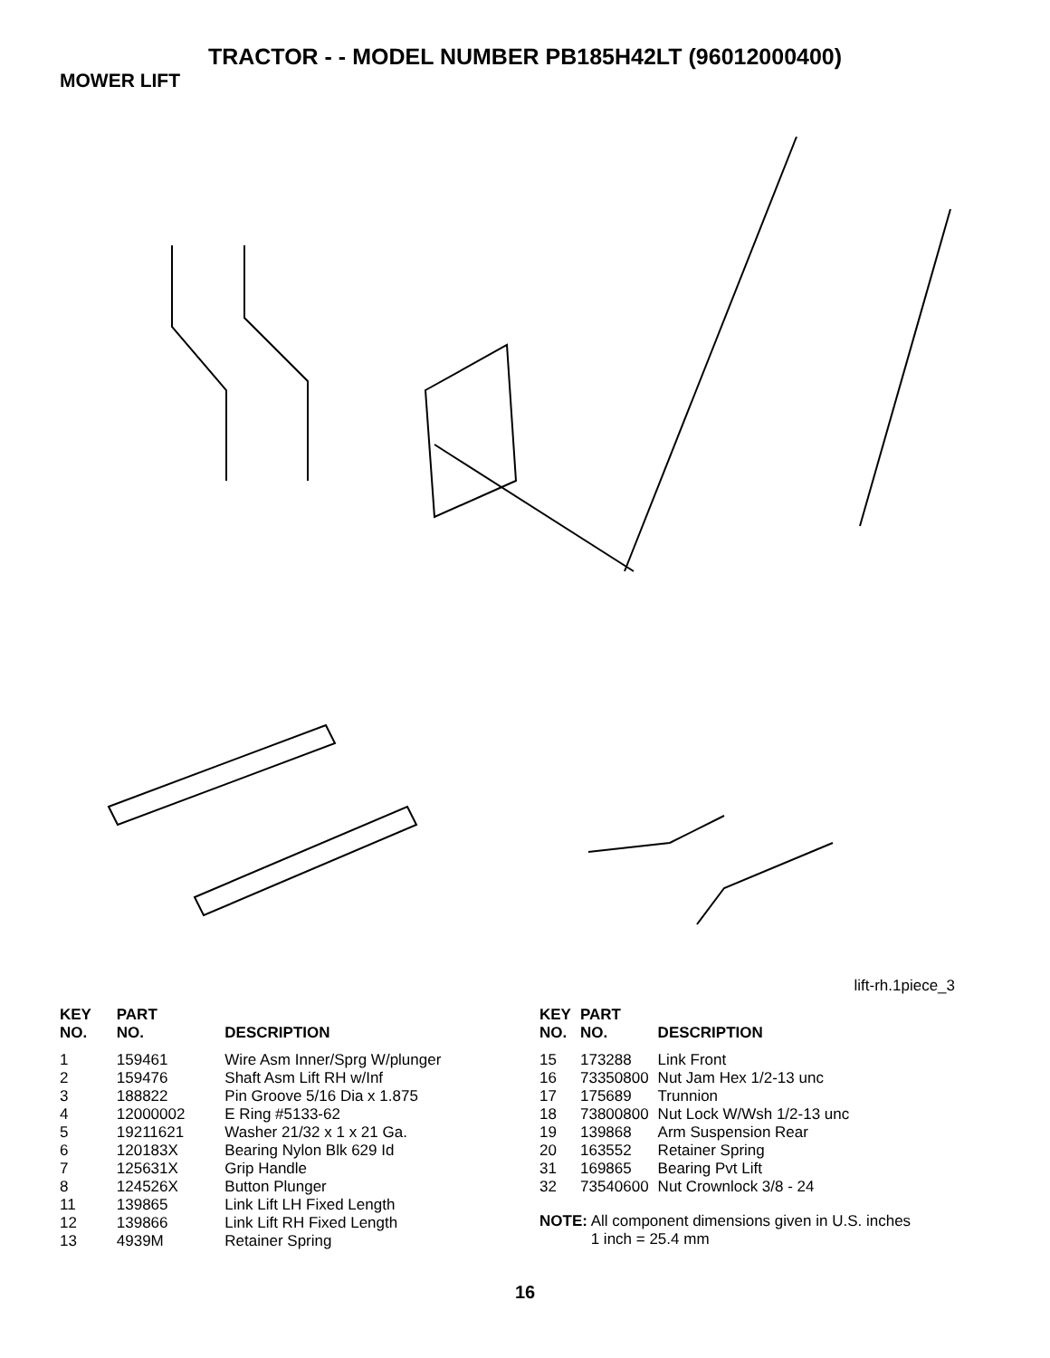TRACTOR - - MODEL NUMBER PB185H42LT (96012000400)
MOWER LIFT
lift-rh.1piece_3
| KEY NO. | PART NO. | DESCRIPTION |
| --- | --- | --- |
| 1 | 159461 | Wire Asm Inner/Sprg W/plunger |
| 2 | 159476 | Shaft Asm Lift RH w/Inf |
| 3 | 188822 | Pin Groove 5/16 Dia x 1.875 |
| 4 | 12000002 | E Ring #5133-62 |
| 5 | 19211621 | Washer 21/32 x 1 x 21 Ga. |
| 6 | 120183X | Bearing Nylon Blk 629 Id |
| 7 | 125631X | Grip Handle |
| 8 | 124526X | Button Plunger |
| 11 | 139865 | Link Lift LH Fixed Length |
| 12 | 139866 | Link Lift RH Fixed Length |
| 13 | 4939M | Retainer Spring |
| KEY NO. | PART NO. | DESCRIPTION |
| --- | --- | --- |
| 15 | 173288 | Link Front |
| 16 | 73350800 | Nut Jam Hex 1/2-13 unc |
| 17 | 175689 | Trunnion |
| 18 | 73800800 | Nut Lock W/Wsh 1/2-13 unc |
| 19 | 139868 | Arm Suspension Rear |
| 20 | 163552 | Retainer Spring |
| 31 | 169865 | Bearing Pvt Lift |
| 32 | 73540600 | Nut Crownlock 3/8 - 24 |
NOTE: All component dimensions given in U.S. inches
1 inch = 25.4 mm
16